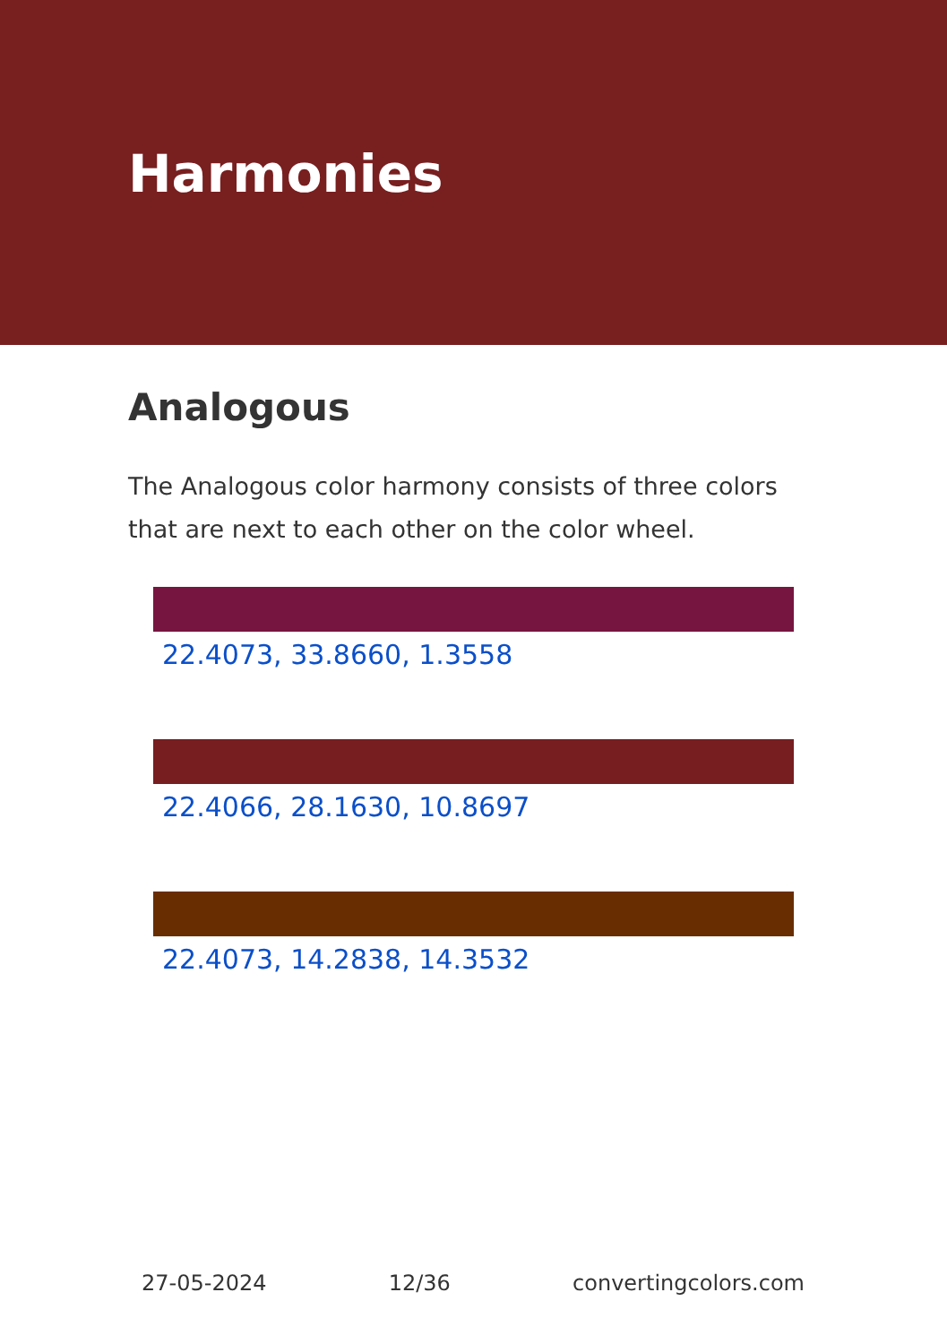Harmonies
Analogous
The Analogous color harmony consists of three colors that are next to each other on the color wheel.
22.4073, 33.8660, 1.3558
22.4066, 28.1630, 10.8697
22.4073, 14.2838, 14.3532
27-05-2024 12/36 convertingcolors.com